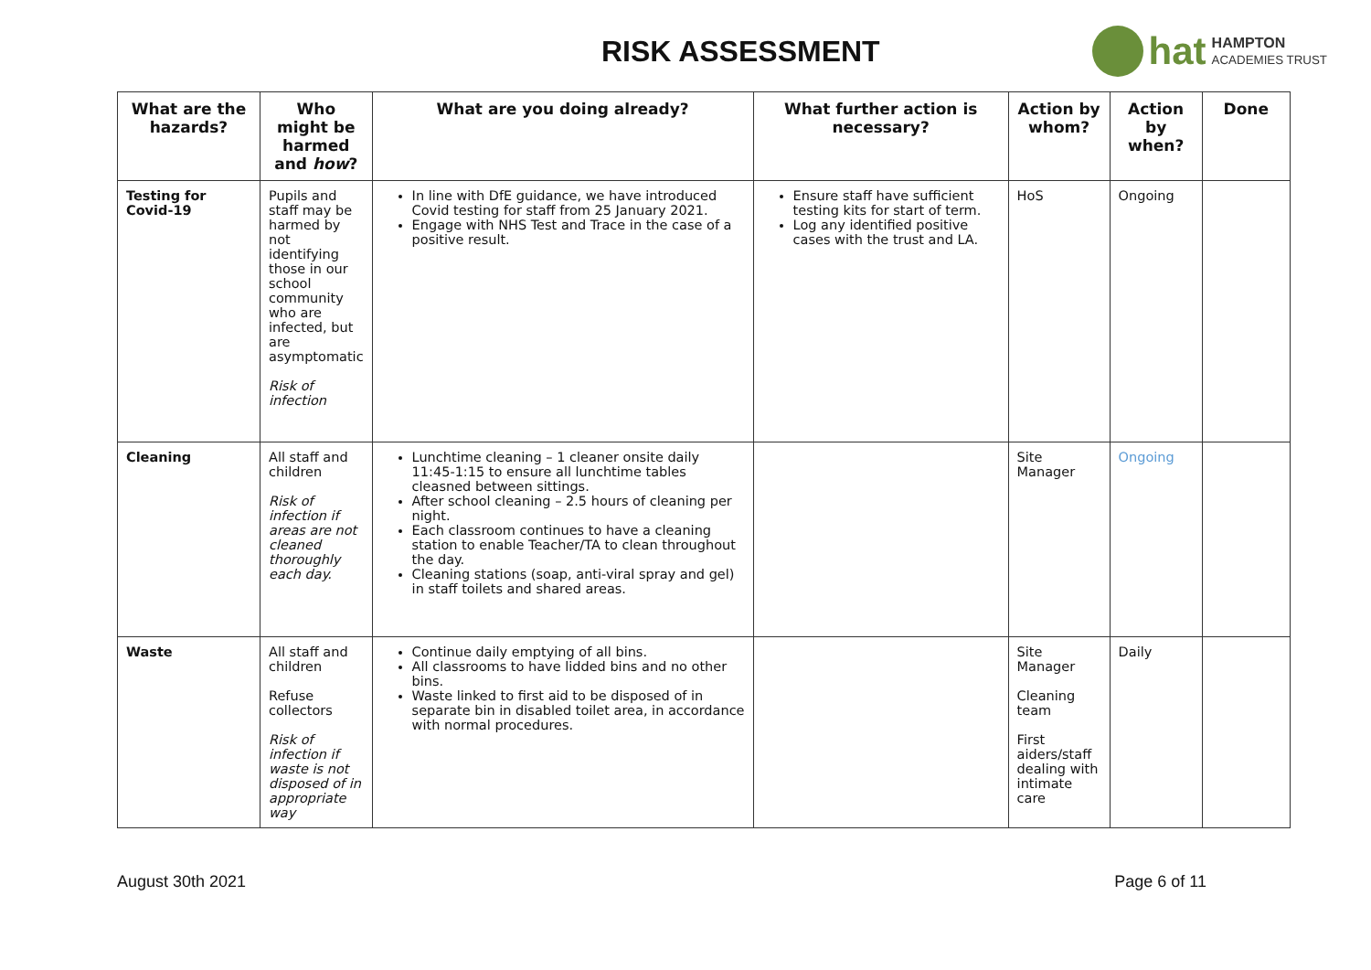RISK ASSESSMENT
hat HAMPTON
ACADEMIES TRUST
| What are the hazards? | Who might be harmed and how ? | What are you doing already? | What further action is necessary? | Action by whom? | Action by when? | Done |
| --- | --- | --- | --- | --- | --- | --- |
| Testing for Covid-19 | Pupils and staff may be harmed by not identifying those in our school community who are infected, but are asymptomatic Risk of infection | In line with DfE guidance, we have introduced Covid testing for staff from 25 January 2021. Engage with NHS Test and Trace in the case of a positive result. | Ensure staff have sufficient testing kits for start of term. Log any identified positive cases with the trust and LA. | HoS | Ongoing | |
| Cleaning | All staff and children Risk of infection if areas are not cleaned thoroughly each day. | Lunchtime cleaning – 1 cleaner onsite daily 11:45-1:15 to ensure all lunchtime tables cleasned between sittings. After school cleaning – 2.5 hours of cleaning per night. Each classroom continues to have a cleaning station to enable Teacher/TA to clean throughout the day. Cleaning stations (soap, anti-viral spray and gel) in staff toilets and shared areas. | | Site Manager | Ongoing | |
| Waste | All staff and children Refuse collectors Risk of infection if waste is not disposed of in appropriate way | Continue daily emptying of all bins. All classrooms to have lidded bins and no other bins. Waste linked to first aid to be disposed of in separate bin in disabled toilet area, in accordance with normal procedures. | | Site Manager Cleaning team First aiders/staff dealing with intimate care | Daily | |
August 30th 2021 Page 6 of 11